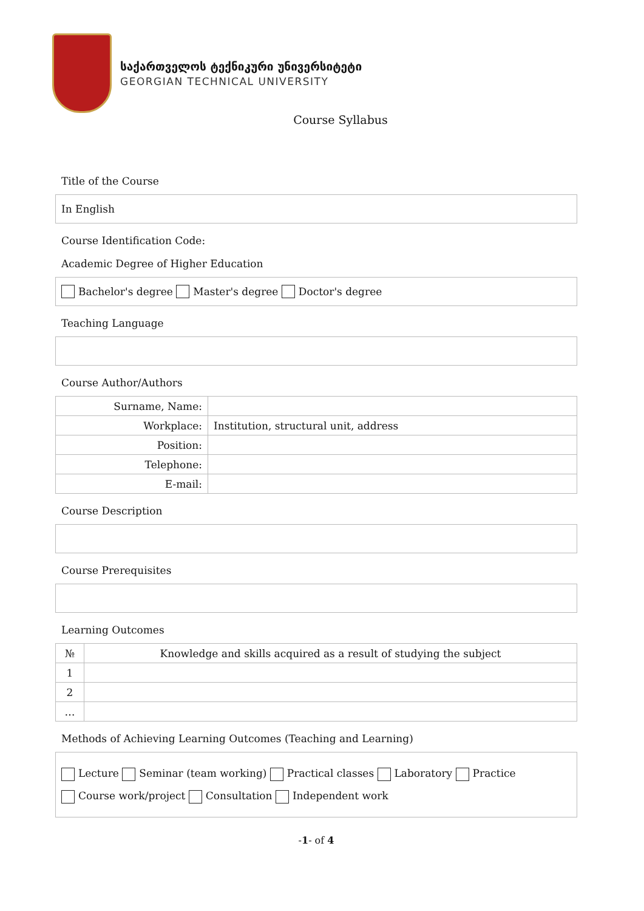საქართველოს ტექნიკური უნივერსიტეტი
GEORGIAN TECHNICAL UNIVERSITY
Course Syllabus
Title of the Course
In English
Course Identification Code:
Academic Degree of Higher Education
Bachelor's degree Master's degree Doctor's degree
Teaching Language
Course Author/Authors
| Surname, Name: | |
| Workplace: | Institution, structural unit, address |
| Position: | |
| Telephone: | |
| E-mail: | |
Course Description
Course Prerequisites
Learning Outcomes
| № | Knowledge and skills acquired as a result of studying the subject |
| --- | --- |
| 1 | |
| 2 | |
| … | |
Methods of Achieving Learning Outcomes (Teaching and Learning)
Lecture Seminar (team working) Practical classes Laboratory Practice
Course work/project Consultation Independent work
-1- of 4